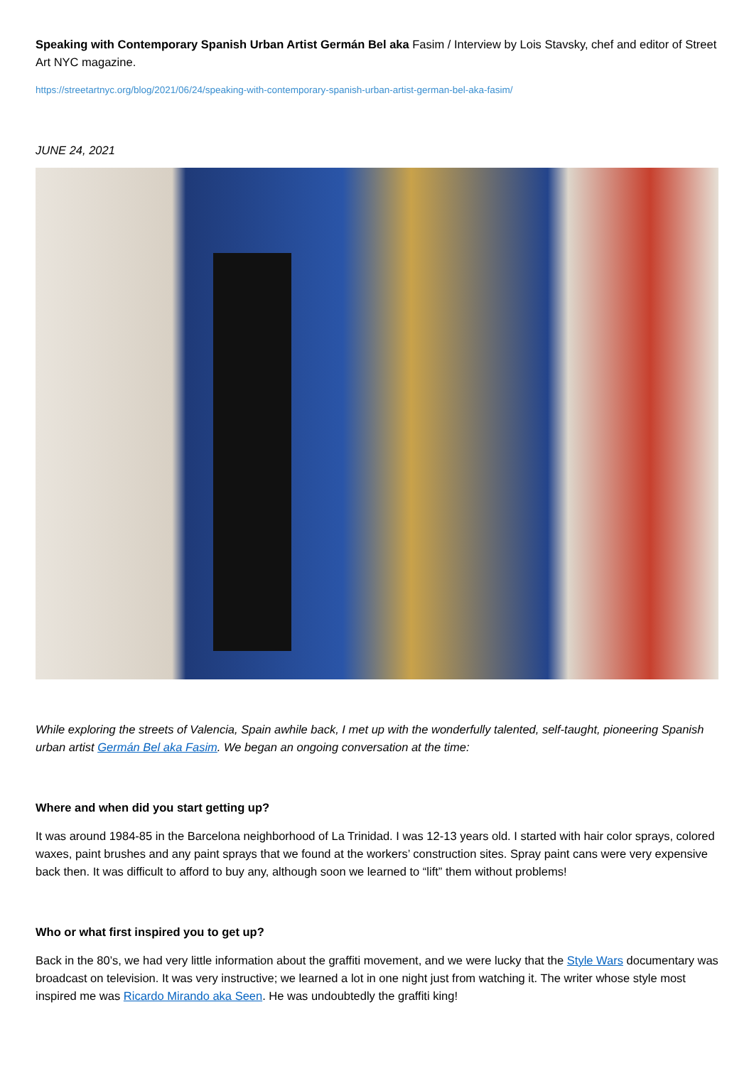Speaking with Contemporary Spanish Urban Artist Germán Bel aka Fasim / Interview by Lois Stavsky, chef and editor of Street Art NYC magazine.
https://streetartnyc.org/blog/2021/06/24/speaking-with-contemporary-spanish-urban-artist-german-bel-aka-fasim/
JUNE 24, 2021
While exploring the streets of Valencia, Spain awhile back, I met up with the wonderfully talented, self-taught, pioneering Spanish urban artist Germán Bel aka Fasim. We began an ongoing conversation at the time:
Where and when did you start getting up?
It was around 1984-85 in the Barcelona neighborhood of La Trinidad. I was 12-13 years old. I started with hair color sprays, colored waxes, paint brushes and any paint sprays that we found at the workers’ construction sites. Spray paint cans were very expensive back then. It was difficult to afford to buy any, although soon we learned to “lift” them without problems!
Who or what first inspired you to get up?
Back in the 80’s, we had very little information about the graffiti movement, and we were lucky that the Style Wars documentary was broadcast on television. It was very instructive; we learned a lot in one night just from watching it. The writer whose style most inspired me was Ricardo Mirando aka Seen. He was undoubtedly the graffiti king!